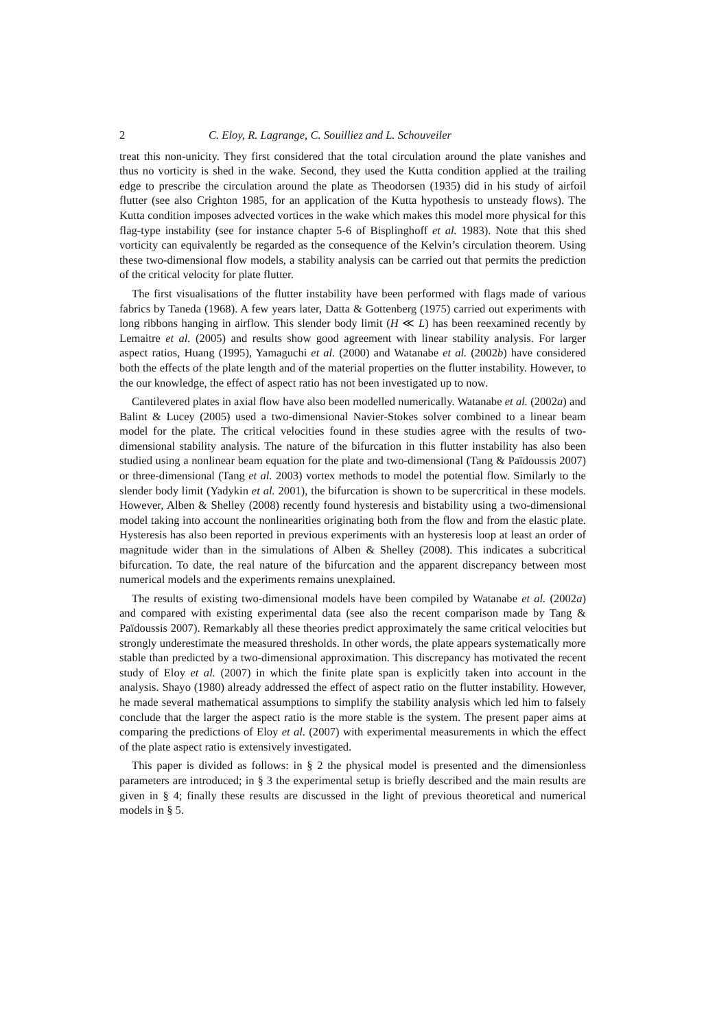2 C. Eloy, R. Lagrange, C. Souilliez and L. Schouveiler
treat this non-unicity. They first considered that the total circulation around the plate vanishes and thus no vorticity is shed in the wake. Second, they used the Kutta condition applied at the trailing edge to prescribe the circulation around the plate as Theodorsen (1935) did in his study of airfoil flutter (see also Crighton 1985, for an application of the Kutta hypothesis to unsteady flows). The Kutta condition imposes advected vortices in the wake which makes this model more physical for this flag-type instability (see for instance chapter 5-6 of Bisplinghoff et al. 1983). Note that this shed vorticity can equivalently be regarded as the consequence of the Kelvin’s circulation theorem. Using these two-dimensional flow models, a stability analysis can be carried out that permits the prediction of the critical velocity for plate flutter.
The first visualisations of the flutter instability have been performed with flags made of various fabrics by Taneda (1968). A few years later, Datta & Gottenberg (1975) carried out experiments with long ribbons hanging in airflow. This slender body limit (H ≪ L) has been reexamined recently by Lemaitre et al. (2005) and results show good agreement with linear stability analysis. For larger aspect ratios, Huang (1995), Yamaguchi et al. (2000) and Watanabe et al. (2002b) have considered both the effects of the plate length and of the material properties on the flutter instability. However, to the our knowledge, the effect of aspect ratio has not been investigated up to now.
Cantilevered plates in axial flow have also been modelled numerically. Watanabe et al. (2002a) and Balint & Lucey (2005) used a two-dimensional Navier-Stokes solver combined to a linear beam model for the plate. The critical velocities found in these studies agree with the results of two-dimensional stability analysis. The nature of the bifurcation in this flutter instability has also been studied using a nonlinear beam equation for the plate and two-dimensional (Tang & Païdoussis 2007) or three-dimensional (Tang et al. 2003) vortex methods to model the potential flow. Similarly to the slender body limit (Yadykin et al. 2001), the bifurcation is shown to be supercritical in these models. However, Alben & Shelley (2008) recently found hysteresis and bistability using a two-dimensional model taking into account the nonlinearities originating both from the flow and from the elastic plate. Hysteresis has also been reported in previous experiments with an hysteresis loop at least an order of magnitude wider than in the simulations of Alben & Shelley (2008). This indicates a subcritical bifurcation. To date, the real nature of the bifurcation and the apparent discrepancy between most numerical models and the experiments remains unexplained.
The results of existing two-dimensional models have been compiled by Watanabe et al. (2002a) and compared with existing experimental data (see also the recent comparison made by Tang & Païdoussis 2007). Remarkably all these theories predict approximately the same critical velocities but strongly underestimate the measured thresholds. In other words, the plate appears systematically more stable than predicted by a two-dimensional approximation. This discrepancy has motivated the recent study of Eloy et al. (2007) in which the finite plate span is explicitly taken into account in the analysis. Shayo (1980) already addressed the effect of aspect ratio on the flutter instability. However, he made several mathematical assumptions to simplify the stability analysis which led him to falsely conclude that the larger the aspect ratio is the more stable is the system. The present paper aims at comparing the predictions of Eloy et al. (2007) with experimental measurements in which the effect of the plate aspect ratio is extensively investigated.
This paper is divided as follows: in § 2 the physical model is presented and the dimensionless parameters are introduced; in § 3 the experimental setup is briefly described and the main results are given in § 4; finally these results are discussed in the light of previous theoretical and numerical models in § 5.